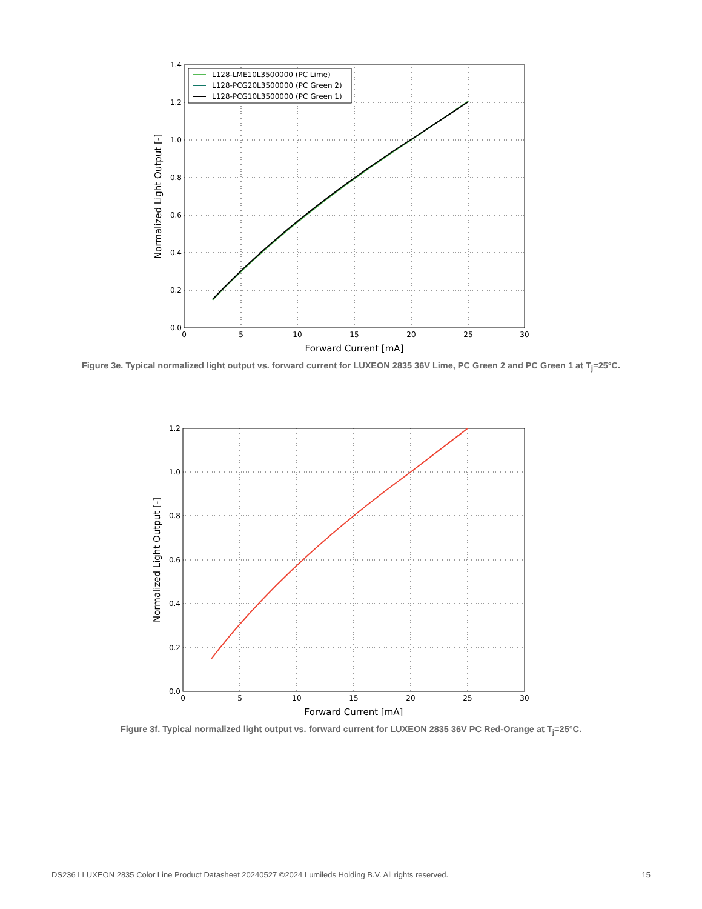L128-LME10L3500000 (PC Lime)
L128-PCG20L3500000 (PC Green 2)
L128-PCG10L3500000 (PC Green 1)
1.4
1.2
1.0
0.8
0.6
0.4
0.2
0.0
0
5
10
15
20
25
30
Forward Current [mA]
Normalized Light Output [-]
Figure 3e. Typical normalized light output vs. forward current for LUXEON 2835 36V Lime, PC Green 2 and PC Green 1 at T<sub>j</sub>=25°C.
1.2
1.0
0.8
0.6
0.4
0.2
0.0
0
5
10
15
20
25
30
Forward Current [mA]
Normalized Light Output [-]
Figure 3f. Typical normalized light output vs. forward current for LUXEON 2835 36V PC Red-Orange at T<sub>j</sub>=25°C.
DS236 LLUXEON 2835 Color Line Product Datasheet 20240527 ©2024 Lumileds Holding B.V. All rights reserved. 15